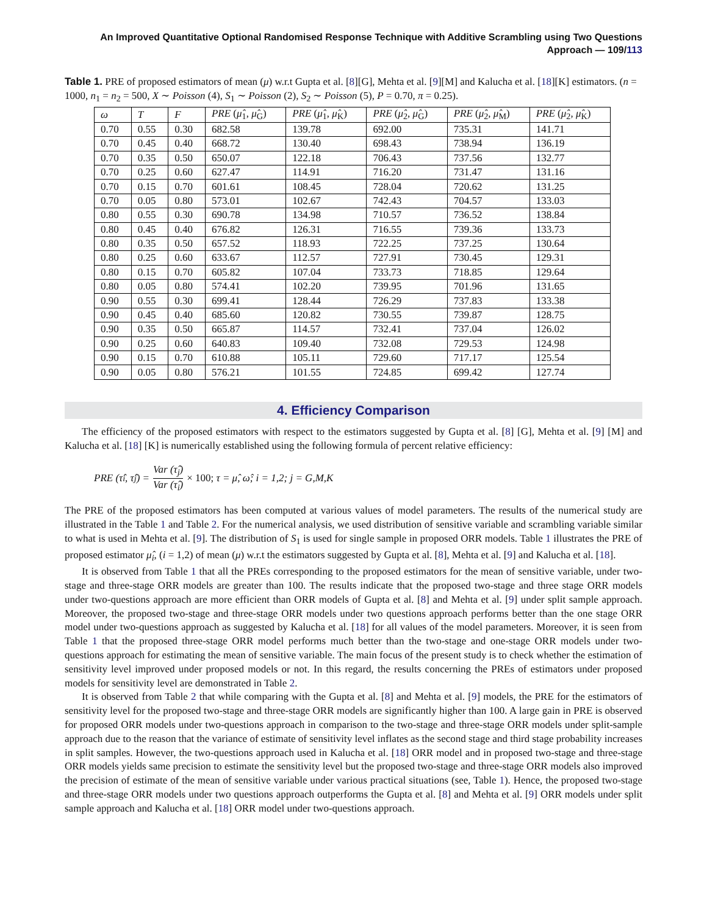An Improved Quantitative Optional Randomised Response Technique with Additive Scrambling using Two Questions
Approach — 109/113
Table 1. PRE of proposed estimators of mean (μ) w.r.t Gupta et al. [8][G], Mehta et al. [9][M] and Kalucha et al. [18][K] estimators. (n = 1000, n<sub>1</sub> = n<sub>2</sub> = 500, X ∼ Poisson (4), S<sub>1</sub> ∼ Poisson (2), S<sub>2</sub> ∼ Poisson (5), P = 0.70, π = 0.25).
| ω | T | F | PRE ( μ̂<sub>1</sub>, μ̂<sub>G</sub>) | PRE ( μ̂<sub>1</sub>, μ̂<sub>K</sub>) | PRE ( μ̂<sub>2</sub>, μ̂<sub>G</sub>) | PRE ( μ̂<sub>2</sub>, μ̂<sub>M</sub>) | PRE ( μ̂<sub>2</sub>, μ̂<sub>K</sub>) |
| --- | --- | --- | --- | --- | --- | --- | --- |
| 0.70 | 0.55 | 0.30 | 682.58 | 139.78 | 692.00 | 735.31 | 141.71 |
| 0.70 | 0.45 | 0.40 | 668.72 | 130.40 | 698.43 | 738.94 | 136.19 |
| 0.70 | 0.35 | 0.50 | 650.07 | 122.18 | 706.43 | 737.56 | 132.77 |
| 0.70 | 0.25 | 0.60 | 627.47 | 114.91 | 716.20 | 731.47 | 131.16 |
| 0.70 | 0.15 | 0.70 | 601.61 | 108.45 | 728.04 | 720.62 | 131.25 |
| 0.70 | 0.05 | 0.80 | 573.01 | 102.67 | 742.43 | 704.57 | 133.03 |
| 0.80 | 0.55 | 0.30 | 690.78 | 134.98 | 710.57 | 736.52 | 138.84 |
| 0.80 | 0.45 | 0.40 | 676.82 | 126.31 | 716.55 | 739.36 | 133.73 |
| 0.80 | 0.35 | 0.50 | 657.52 | 118.93 | 722.25 | 737.25 | 130.64 |
| 0.80 | 0.25 | 0.60 | 633.67 | 112.57 | 727.91 | 730.45 | 129.31 |
| 0.80 | 0.15 | 0.70 | 605.82 | 107.04 | 733.73 | 718.85 | 129.64 |
| 0.80 | 0.05 | 0.80 | 574.41 | 102.20 | 739.95 | 701.96 | 131.65 |
| 0.90 | 0.55 | 0.30 | 699.41 | 128.44 | 726.29 | 737.83 | 133.38 |
| 0.90 | 0.45 | 0.40 | 685.60 | 120.82 | 730.55 | 739.87 | 128.75 |
| 0.90 | 0.35 | 0.50 | 665.87 | 114.57 | 732.41 | 737.04 | 126.02 |
| 0.90 | 0.25 | 0.60 | 640.83 | 109.40 | 732.08 | 729.53 | 124.98 |
| 0.90 | 0.15 | 0.70 | 610.88 | 105.11 | 729.60 | 717.17 | 125.54 |
| 0.90 | 0.05 | 0.80 | 576.21 | 101.55 | 724.85 | 699.42 | 127.74 |
4. Efficiency Comparison
The efficiency of the proposed estimators with respect to the estimators suggested by Gupta et al. [8] [G], Mehta et al. [9] [M] and Kalucha et al. [18] [K] is numerically established using the following formula of percent relative efficiency:
PRE (τ̂<sub>i</sub>, τ̂<sub>j</sub>) = Var (τ̂<sub>j</sub>) Var (τ̂<sub>i</sub>) × 100; τ = μ̂, ω̂; i = 1,2; j = G,M,K
The PRE of the proposed estimators has been computed at various values of model parameters. The results of the numerical study are illustrated in the Table 1 and Table 2. For the numerical analysis, we used distribution of sensitive variable and scrambling variable similar to what is used in Mehta et al. [9]. The distribution of S<sub>1</sub> is used for single sample in proposed ORR models. Table 1 illustrates the PRE of proposed estimator μ̂<sub>i</sub>, (i = 1,2) of mean (μ) w.r.t the estimators suggested by Gupta et al. [8], Mehta et al. [9] and Kalucha et al. [18].
It is observed from Table 1 that all the PREs corresponding to the proposed estimators for the mean of sensitive variable, under two-stage and three-stage ORR models are greater than 100. The results indicate that the proposed two-stage and three stage ORR models under two-questions approach are more efficient than ORR models of Gupta et al. [8] and Mehta et al. [9] under split sample approach. Moreover, the proposed two-stage and three-stage ORR models under two questions approach performs better than the one stage ORR model under two-questions approach as suggested by Kalucha et al. [18] for all values of the model parameters. Moreover, it is seen from Table 1 that the proposed three-stage ORR model performs much better than the two-stage and one-stage ORR models under two-questions approach for estimating the mean of sensitive variable. The main focus of the present study is to check whether the estimation of sensitivity level improved under proposed models or not. In this regard, the results concerning the PREs of estimators under proposed models for sensitivity level are demonstrated in Table 2.
It is observed from Table 2 that while comparing with the Gupta et al. [8] and Mehta et al. [9] models, the PRE for the estimators of sensitivity level for the proposed two-stage and three-stage ORR models are significantly higher than 100. A large gain in PRE is observed for proposed ORR models under two-questions approach in comparison to the two-stage and three-stage ORR models under split-sample approach due to the reason that the variance of estimate of sensitivity level inflates as the second stage and third stage probability increases in split samples. However, the two-questions approach used in Kalucha et al. [18] ORR model and in proposed two-stage and three-stage ORR models yields same precision to estimate the sensitivity level but the proposed two-stage and three-stage ORR models also improved the precision of estimate of the mean of sensitive variable under various practical situations (see, Table 1). Hence, the proposed two-stage and three-stage ORR models under two questions approach outperforms the Gupta et al. [8] and Mehta et al. [9] ORR models under split sample approach and Kalucha et al. [18] ORR model under two-questions approach.